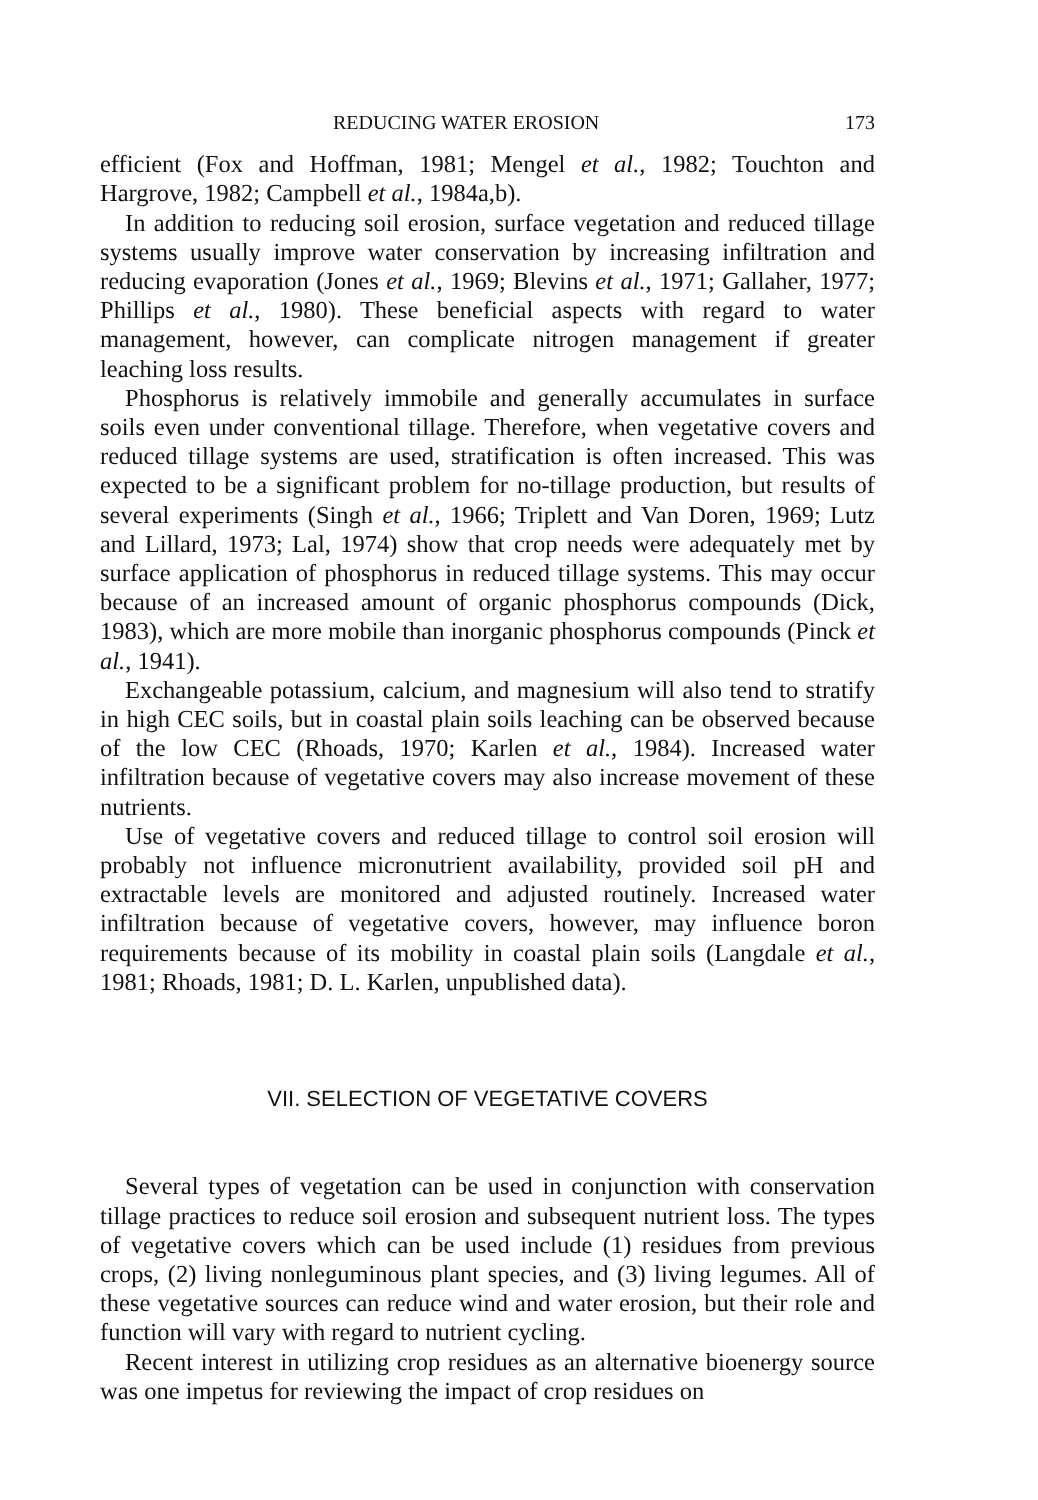REDUCING WATER EROSION 173
efficient (Fox and Hoffman, 1981; Mengel et al., 1982; Touchton and Hargrove, 1982; Campbell et al., 1984a,b).
In addition to reducing soil erosion, surface vegetation and reduced tillage systems usually improve water conservation by increasing infiltration and reducing evaporation (Jones et al., 1969; Blevins et al., 1971; Gallaher, 1977; Phillips et al., 1980). These beneficial aspects with regard to water management, however, can complicate nitrogen management if greater leaching loss results.
Phosphorus is relatively immobile and generally accumulates in surface soils even under conventional tillage. Therefore, when vegetative covers and reduced tillage systems are used, stratification is often increased. This was expected to be a significant problem for no-tillage production, but results of several experiments (Singh et al., 1966; Triplett and Van Doren, 1969; Lutz and Lillard, 1973; Lal, 1974) show that crop needs were adequately met by surface application of phosphorus in reduced tillage systems. This may occur because of an increased amount of organic phosphorus compounds (Dick, 1983), which are more mobile than inorganic phosphorus compounds (Pinck et al., 1941).
Exchangeable potassium, calcium, and magnesium will also tend to stratify in high CEC soils, but in coastal plain soils leaching can be observed because of the low CEC (Rhoads, 1970; Karlen et al., 1984). Increased water infiltration because of vegetative covers may also increase movement of these nutrients.
Use of vegetative covers and reduced tillage to control soil erosion will probably not influence micronutrient availability, provided soil pH and extractable levels are monitored and adjusted routinely. Increased water infiltration because of vegetative covers, however, may influence boron requirements because of its mobility in coastal plain soils (Langdale et al., 1981; Rhoads, 1981; D. L. Karlen, unpublished data).
VII. SELECTION OF VEGETATIVE COVERS
Several types of vegetation can be used in conjunction with conservation tillage practices to reduce soil erosion and subsequent nutrient loss. The types of vegetative covers which can be used include (1) residues from previous crops, (2) living nonleguminous plant species, and (3) living legumes. All of these vegetative sources can reduce wind and water erosion, but their role and function will vary with regard to nutrient cycling.
Recent interest in utilizing crop residues as an alternative bioenergy source was one impetus for reviewing the impact of crop residues on